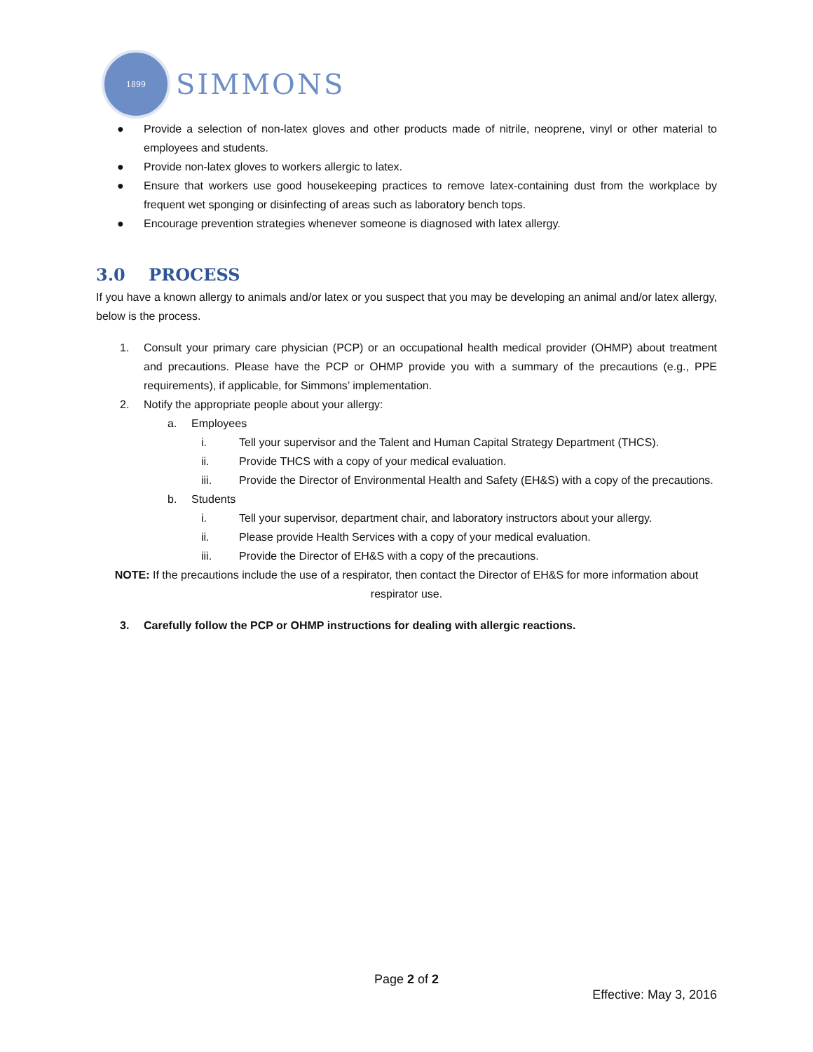1899
SIMMONS
● Provide a selection of non-latex gloves and other products made of nitrile, neoprene, vinyl or other material to employees and students.
● Provide non-latex gloves to workers allergic to latex.
● Ensure that workers use good housekeeping practices to remove latex-containing dust from the workplace by frequent wet sponging or disinfecting of areas such as laboratory bench tops.
● Encourage prevention strategies whenever someone is diagnosed with latex allergy.
3.0 PROCESS
If you have a known allergy to animals and/or latex or you suspect that you may be developing an animal and/or latex allergy, below is the process.
1. Consult your primary care physician (PCP) or an occupational health medical provider (OHMP) about treatment and precautions. Please have the PCP or OHMP provide you with a summary of the precautions (e.g., PPE requirements), if applicable, for Simmons’ implementation.
2. Notify the appropriate people about your allergy:
a. Employees
i. Tell your supervisor and the Talent and Human Capital Strategy Department (THCS).
ii. Provide THCS with a copy of your medical evaluation.
iii. Provide the Director of Environmental Health and Safety (EH&S) with a copy of the precautions.
b. Students
i. Tell your supervisor, department chair, and laboratory instructors about your allergy.
ii. Please provide Health Services with a copy of your medical evaluation.
iii. Provide the Director of EH&S with a copy of the precautions.
NOTE: If the precautions include the use of a respirator, then contact the Director of EH&S for more information about respirator use.
3. Carefully follow the PCP or OHMP instructions for dealing with allergic reactions.
Page 2 of 2
Effective: May 3, 2016